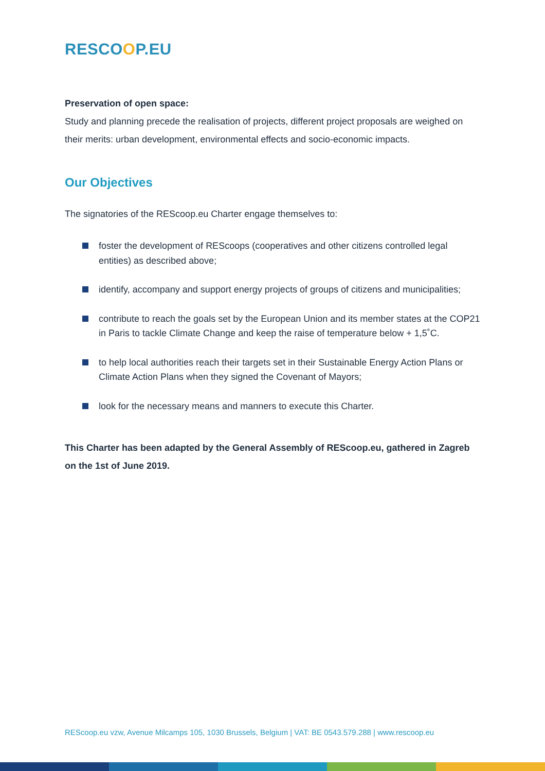RESCOOP.EU
Preservation of open space:
Study and planning precede the realisation of projects, different project proposals are weighed on their merits: urban development, environmental effects and socio-economic impacts.
Our Objectives
The signatories of the REScoop.eu Charter engage themselves to:
foster the development of REScoops (cooperatives and other citizens controlled legal entities) as described above;
identify, accompany and support energy projects of groups of citizens and municipalities;
contribute to reach the goals set by the European Union and its member states at the COP21 in Paris to tackle Climate Change and keep the raise of temperature below + 1,5˚C.
to help local authorities reach their targets set in their Sustainable Energy Action Plans or Climate Action Plans when they signed the Covenant of Mayors;
look for the necessary means and manners to execute this Charter.
This Charter has been adapted by the General Assembly of REScoop.eu, gathered in Zagreb on the 1st of June 2019.
REScoop.eu vzw, Avenue Milcamps 105, 1030 Brussels, Belgium | VAT: BE 0543.579.288 | www.rescoop.eu